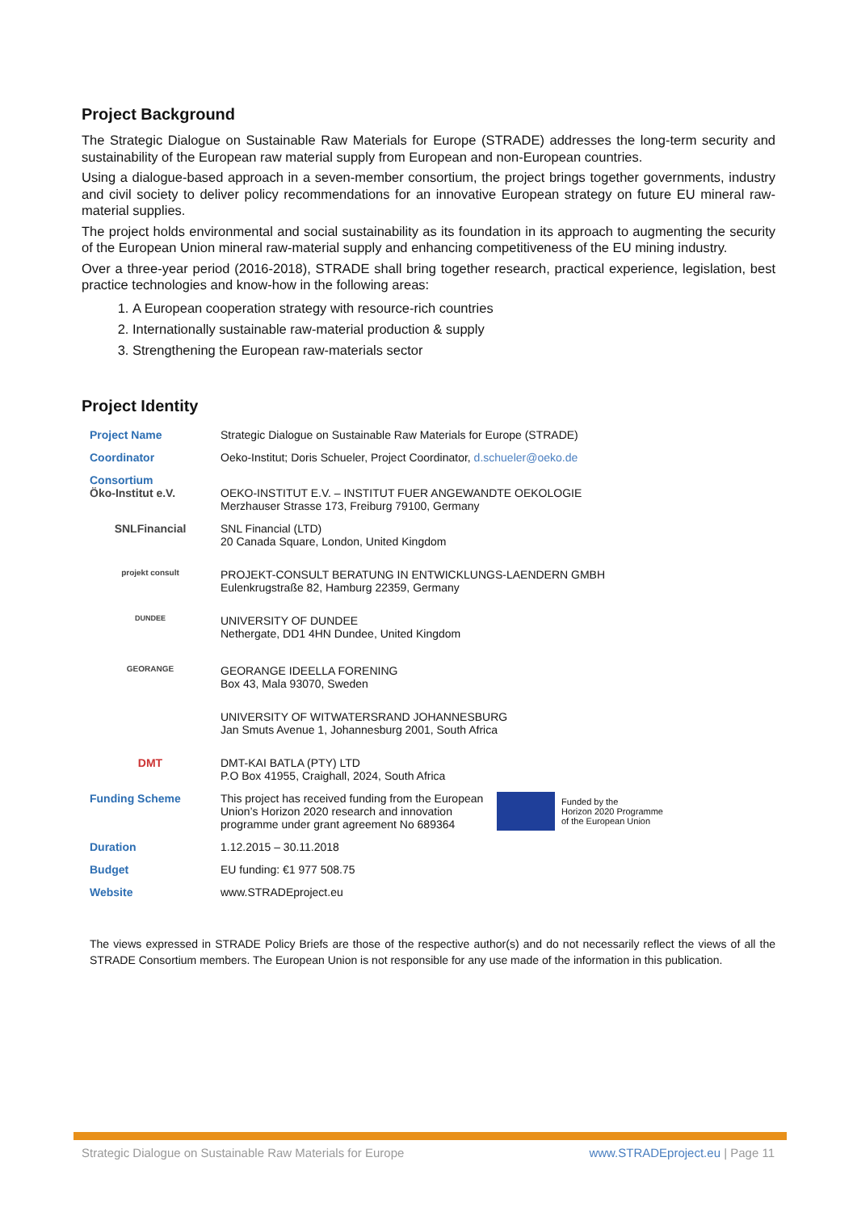Project Background
The Strategic Dialogue on Sustainable Raw Materials for Europe (STRADE) addresses the long-term security and sustainability of the European raw material supply from European and non-European countries.
Using a dialogue-based approach in a seven-member consortium, the project brings together governments, industry and civil society to deliver policy recommendations for an innovative European strategy on future EU mineral raw-material supplies.
The project holds environmental and social sustainability as its foundation in its approach to augmenting the security of the European Union mineral raw-material supply and enhancing competitiveness of the EU mining industry.
Over a three-year period (2016-2018), STRADE shall bring together research, practical experience, legislation, best practice technologies and know-how in the following areas:
1. A European cooperation strategy with resource-rich countries
2. Internationally sustainable raw-material production & supply
3. Strengthening the European raw-materials sector
Project Identity
| Project Name | Strategic Dialogue on Sustainable Raw Materials for Europe (STRADE) | |
| Coordinator | Oeko-Institut; Doris Schueler, Project Coordinator, d.schueler@oeko.de | |
| Consortium Öko-Institut e.V. | OEKO-INSTITUT E.V. – INSTITUT FUER ANGEWANDTE OEKOLOGIE Merzhauser Strasse 173, Freiburg 79100, Germany | |
| SNLFinancial | SNL Financial (LTD) 20 Canada Square, London, United Kingdom | |
| projekt consult | PROJEKT-CONSULT BERATUNG IN ENTWICKLUNGS-LAENDERN GMBH Eulenkrugstraße 82, Hamburg 22359, Germany | |
| DUNDEE | UNIVERSITY OF DUNDEE Nethergate, DD1 4HN Dundee, United Kingdom | |
| GEORANGE | GEORANGE IDEELLA FORENING Box 43, Mala 93070, Sweden | |
| | UNIVERSITY OF WITWATERSRAND JOHANNESBURG Jan Smuts Avenue 1, Johannesburg 2001, South Africa | |
| DMT | DMT-KAI BATLA (PTY) LTD P.O Box 41955, Craighall, 2024, South Africa | |
| Funding Scheme | This project has received funding from the European Union’s Horizon 2020 research and innovation programme under grant agreement No 689364 | Funded by the Horizon 2020 Programme of the European Union |
| Duration | 1.12.2015 – 30.11.2018 | |
| Budget | EU funding: €1 977 508.75 | |
| Website | www.STRADEproject.eu | |
The views expressed in STRADE Policy Briefs are those of the respective author(s) and do not necessarily reflect the views of all the STRADE Consortium members. The European Union is not responsible for any use made of the information in this publication.
Strategic Dialogue on Sustainable Raw Materials for Europe www.STRADEproject.eu | Page 11